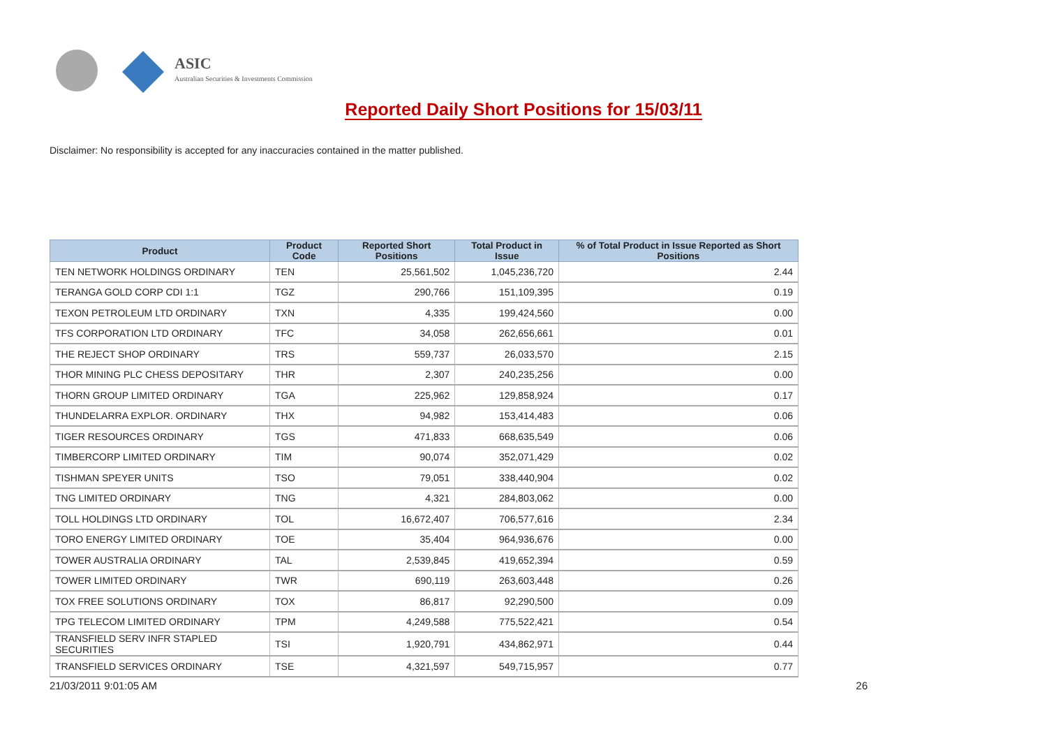ASIC
Australian Securities & Investments Commission
Reported Daily Short Positions for 15/03/11
Disclaimer: No responsibility is accepted for any inaccuracies contained in the matter published.
| Product | Product Code | Reported Short Positions | Total Product in Issue | % of Total Product in Issue Reported as Short Positions |
| --- | --- | --- | --- | --- |
| TEN NETWORK HOLDINGS ORDINARY | TEN | 25,561,502 | 1,045,236,720 | 2.44 |
| TERANGA GOLD CORP CDI 1:1 | TGZ | 290,766 | 151,109,395 | 0.19 |
| TEXON PETROLEUM LTD ORDINARY | TXN | 4,335 | 199,424,560 | 0.00 |
| TFS CORPORATION LTD ORDINARY | TFC | 34,058 | 262,656,661 | 0.01 |
| THE REJECT SHOP ORDINARY | TRS | 559,737 | 26,033,570 | 2.15 |
| THOR MINING PLC CHESS DEPOSITARY | THR | 2,307 | 240,235,256 | 0.00 |
| THORN GROUP LIMITED ORDINARY | TGA | 225,962 | 129,858,924 | 0.17 |
| THUNDELARRA EXPLOR. ORDINARY | THX | 94,982 | 153,414,483 | 0.06 |
| TIGER RESOURCES ORDINARY | TGS | 471,833 | 668,635,549 | 0.06 |
| TIMBERCORP LIMITED ORDINARY | TIM | 90,074 | 352,071,429 | 0.02 |
| TISHMAN SPEYER UNITS | TSO | 79,051 | 338,440,904 | 0.02 |
| TNG LIMITED ORDINARY | TNG | 4,321 | 284,803,062 | 0.00 |
| TOLL HOLDINGS LTD ORDINARY | TOL | 16,672,407 | 706,577,616 | 2.34 |
| TORO ENERGY LIMITED ORDINARY | TOE | 35,404 | 964,936,676 | 0.00 |
| TOWER AUSTRALIA ORDINARY | TAL | 2,539,845 | 419,652,394 | 0.59 |
| TOWER LIMITED ORDINARY | TWR | 690,119 | 263,603,448 | 0.26 |
| TOX FREE SOLUTIONS ORDINARY | TOX | 86,817 | 92,290,500 | 0.09 |
| TPG TELECOM LIMITED ORDINARY | TPM | 4,249,588 | 775,522,421 | 0.54 |
| TRANSFIELD SERV INFR STAPLED SECURITIES | TSI | 1,920,791 | 434,862,971 | 0.44 |
| TRANSFIELD SERVICES ORDINARY | TSE | 4,321,597 | 549,715,957 | 0.77 |
21/03/2011 9:01:05 AM 26